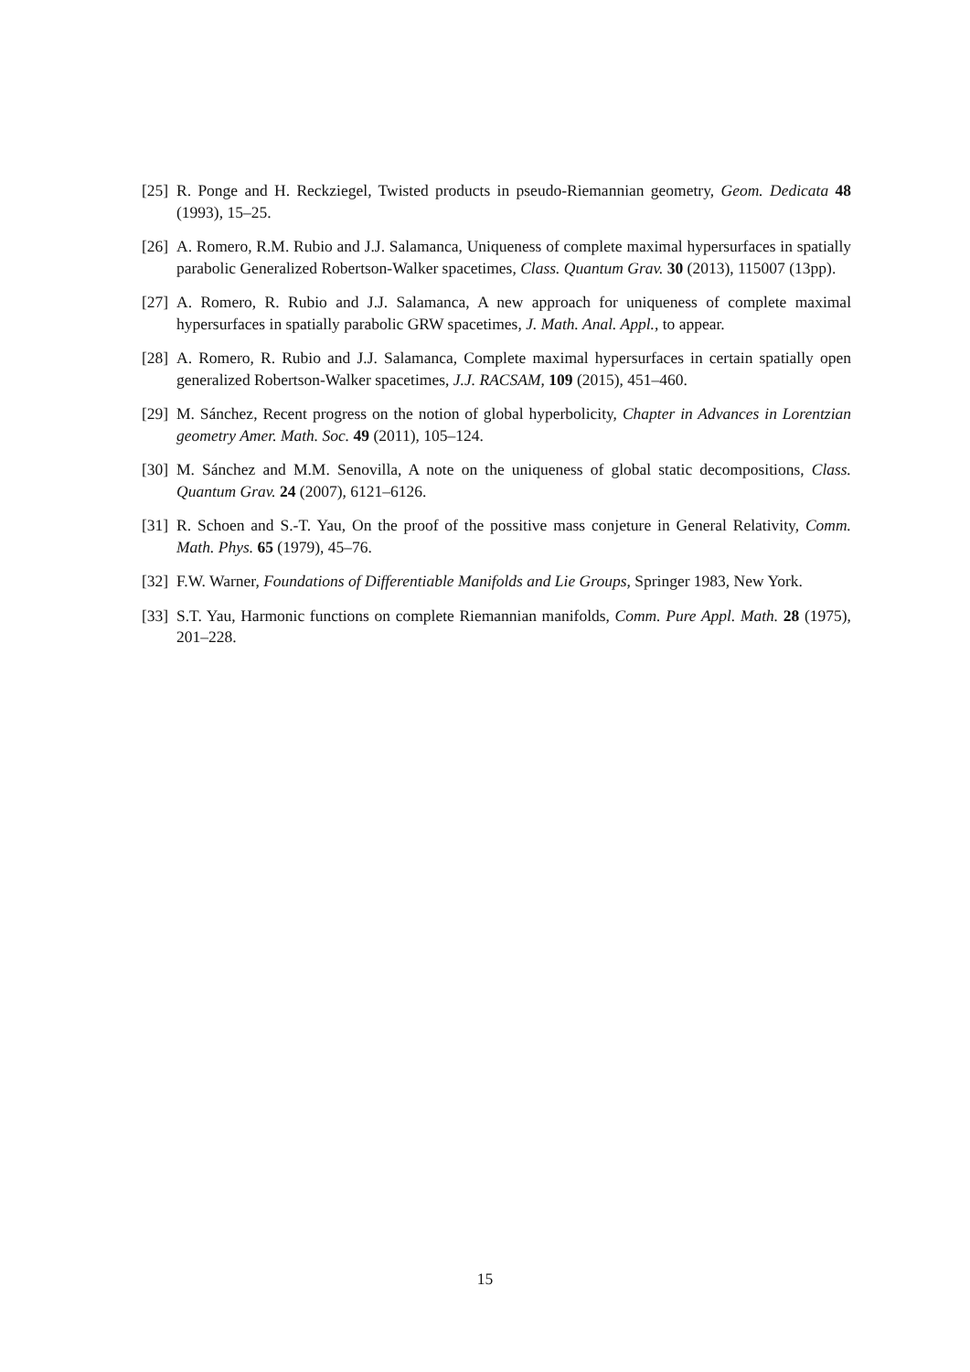[25] R. Ponge and H. Reckziegel, Twisted products in pseudo-Riemannian geometry, Geom. Dedicata 48 (1993), 15–25.
[26] A. Romero, R.M. Rubio and J.J. Salamanca, Uniqueness of complete maximal hypersurfaces in spatially parabolic Generalized Robertson-Walker spacetimes, Class. Quantum Grav. 30 (2013), 115007 (13pp).
[27] A. Romero, R. Rubio and J.J. Salamanca, A new approach for uniqueness of complete maximal hypersurfaces in spatially parabolic GRW spacetimes, J. Math. Anal. Appl., to appear.
[28] A. Romero, R. Rubio and J.J. Salamanca, Complete maximal hypersurfaces in certain spatially open generalized Robertson-Walker spacetimes, J.J. RACSAM, 109 (2015), 451–460.
[29] M. Sánchez, Recent progress on the notion of global hyperbolicity, Chapter in Advances in Lorentzian geometry Amer. Math. Soc. 49 (2011), 105–124.
[30] M. Sánchez and M.M. Senovilla, A note on the uniqueness of global static decompositions, Class. Quantum Grav. 24 (2007), 6121–6126.
[31] R. Schoen and S.-T. Yau, On the proof of the possitive mass conjeture in General Relativity, Comm. Math. Phys. 65 (1979), 45–76.
[32] F.W. Warner, Foundations of Differentiable Manifolds and Lie Groups, Springer 1983, New York.
[33] S.T. Yau, Harmonic functions on complete Riemannian manifolds, Comm. Pure Appl. Math. 28 (1975), 201–228.
15